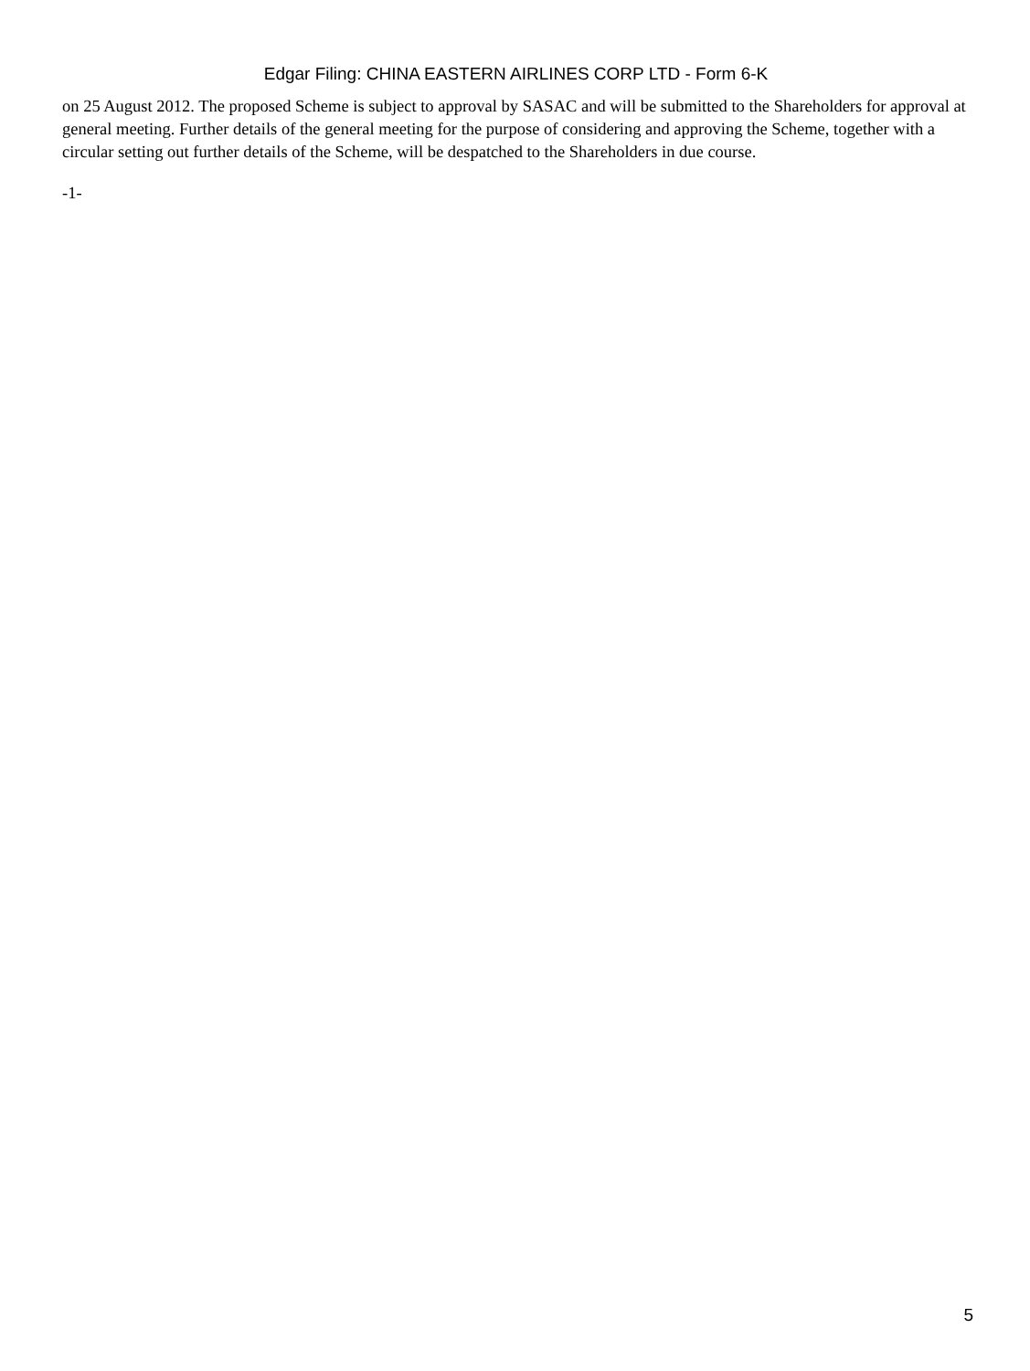Edgar Filing: CHINA EASTERN AIRLINES CORP LTD - Form 6-K
on 25 August 2012. The proposed Scheme is subject to approval by SASAC and will be submitted to the Shareholders for approval at general meeting. Further details of the general meeting for the purpose of considering and approving the Scheme, together with a circular setting out further details of the Scheme, will be despatched to the Shareholders in due course.
-1-
5